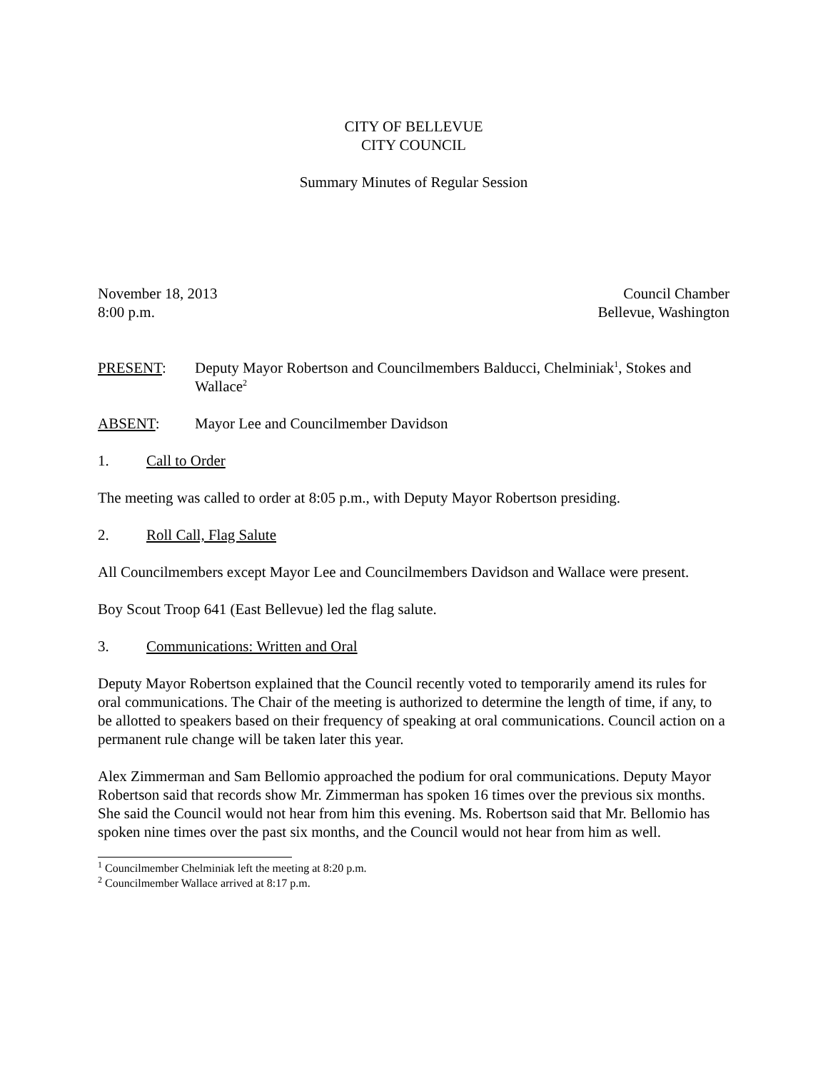CITY OF BELLEVUE
CITY COUNCIL
Summary Minutes of Regular Session
November 18, 2013
8:00 p.m.
Council Chamber
Bellevue, Washington
PRESENT: Deputy Mayor Robertson and Councilmembers Balducci, Chelminiak<sup>1</sup>, Stokes and Wallace<sup>2</sup>
ABSENT: Mayor Lee and Councilmember Davidson
1. Call to Order
The meeting was called to order at 8:05 p.m., with Deputy Mayor Robertson presiding.
2. Roll Call, Flag Salute
All Councilmembers except Mayor Lee and Councilmembers Davidson and Wallace were present.
Boy Scout Troop 641 (East Bellevue) led the flag salute.
3. Communications: Written and Oral
Deputy Mayor Robertson explained that the Council recently voted to temporarily amend its rules for oral communications. The Chair of the meeting is authorized to determine the length of time, if any, to be allotted to speakers based on their frequency of speaking at oral communications. Council action on a permanent rule change will be taken later this year.
Alex Zimmerman and Sam Bellomio approached the podium for oral communications. Deputy Mayor Robertson said that records show Mr. Zimmerman has spoken 16 times over the previous six months. She said the Council would not hear from him this evening. Ms. Robertson said that Mr. Bellomio has spoken nine times over the past six months, and the Council would not hear from him as well.
<sup>1</sup> Councilmember Chelminiak left the meeting at 8:20 p.m.
<sup>2</sup> Councilmember Wallace arrived at 8:17 p.m.